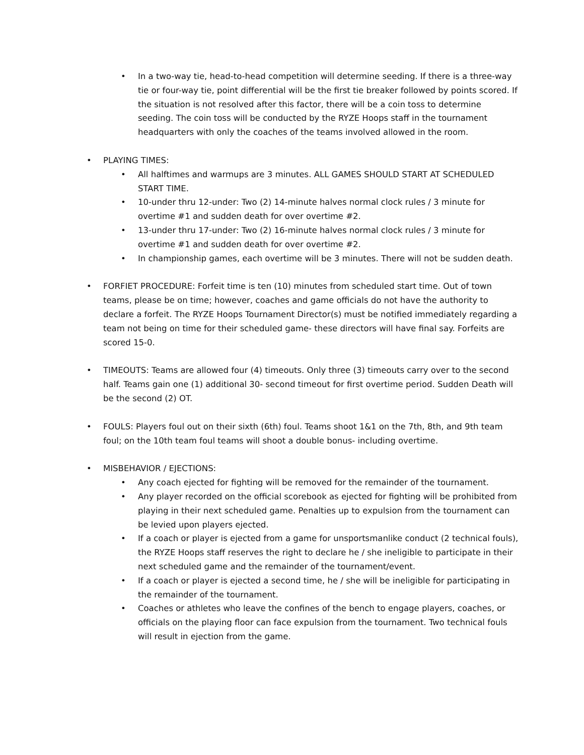• In a two-way tie, head-to-head competition will determine seeding. If there is a three-way tie or four-way tie, point differential will be the first tie breaker followed by points scored. If the situation is not resolved after this factor, there will be a coin toss to determine seeding. The coin toss will be conducted by the RYZE Hoops staff in the tournament headquarters with only the coaches of the teams involved allowed in the room.
• PLAYING TIMES:
• All halftimes and warmups are 3 minutes. ALL GAMES SHOULD START AT SCHEDULED START TIME.
• 10-under thru 12-under: Two (2) 14-minute halves normal clock rules / 3 minute for overtime #1 and sudden death for over overtime #2.
• 13-under thru 17-under: Two (2) 16-minute halves normal clock rules / 3 minute for overtime #1 and sudden death for over overtime #2.
• In championship games, each overtime will be 3 minutes. There will not be sudden death.
• FORFIET PROCEDURE: Forfeit time is ten (10) minutes from scheduled start time. Out of town teams, please be on time; however, coaches and game officials do not have the authority to declare a forfeit. The RYZE Hoops Tournament Director(s) must be notified immediately regarding a team not being on time for their scheduled game- these directors will have final say. Forfeits are scored 15-0.
• TIMEOUTS: Teams are allowed four (4) timeouts. Only three (3) timeouts carry over to the second half. Teams gain one (1) additional 30- second timeout for first overtime period. Sudden Death will be the second (2) OT.
• FOULS: Players foul out on their sixth (6th) foul. Teams shoot 1&1 on the 7th, 8th, and 9th team foul; on the 10th team foul teams will shoot a double bonus- including overtime.
• MISBEHAVIOR / EJECTIONS:
• Any coach ejected for fighting will be removed for the remainder of the tournament.
• Any player recorded on the official scorebook as ejected for fighting will be prohibited from playing in their next scheduled game. Penalties up to expulsion from the tournament can be levied upon players ejected.
• If a coach or player is ejected from a game for unsportsmanlike conduct (2 technical fouls), the RYZE Hoops staff reserves the right to declare he / she ineligible to participate in their next scheduled game and the remainder of the tournament/event.
• If a coach or player is ejected a second time, he / she will be ineligible for participating in the remainder of the tournament.
• Coaches or athletes who leave the confines of the bench to engage players, coaches, or officials on the playing floor can face expulsion from the tournament. Two technical fouls will result in ejection from the game.